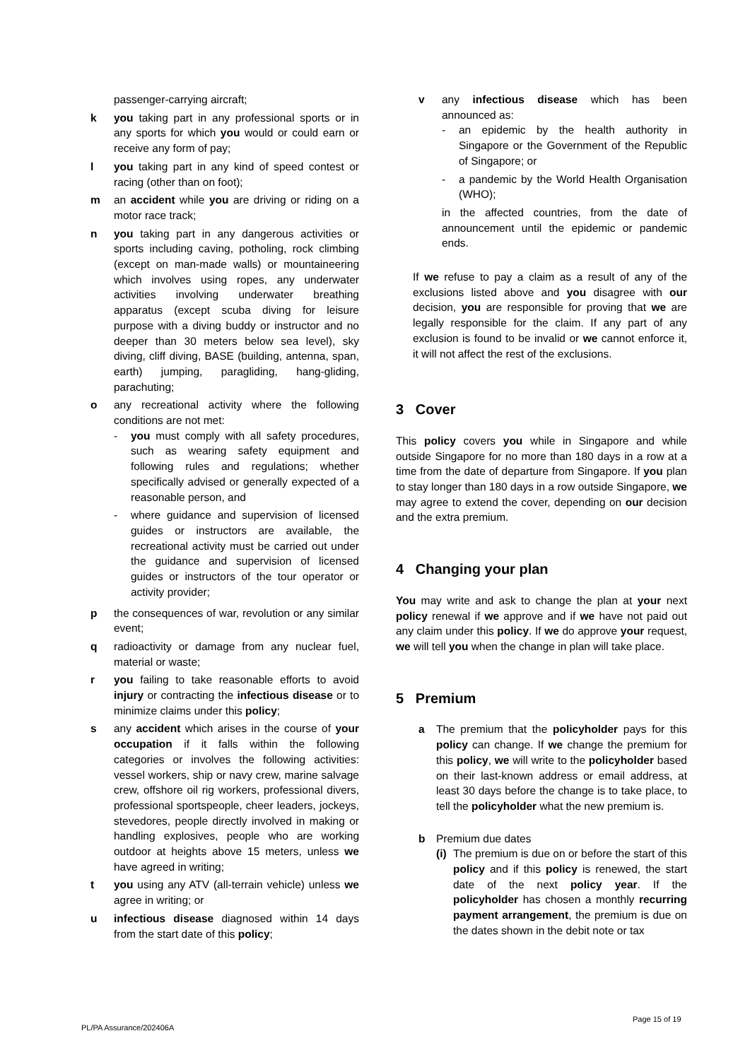passenger-carrying aircraft;
k you taking part in any professional sports or in any sports for which you would or could earn or receive any form of pay;
l you taking part in any kind of speed contest or racing (other than on foot);
m an accident while you are driving or riding on a motor race track;
n you taking part in any dangerous activities or sports including caving, potholing, rock climbing (except on man-made walls) or mountaineering which involves using ropes, any underwater activities involving underwater breathing apparatus (except scuba diving for leisure purpose with a diving buddy or instructor and no deeper than 30 meters below sea level), sky diving, cliff diving, BASE (building, antenna, span, earth) jumping, paragliding, hang-gliding, parachuting;
o any recreational activity where the following conditions are not met:
- you must comply with all safety procedures, such as wearing safety equipment and following rules and regulations; whether specifically advised or generally expected of a reasonable person, and
- where guidance and supervision of licensed guides or instructors are available, the recreational activity must be carried out under the guidance and supervision of licensed guides or instructors of the tour operator or activity provider;
p the consequences of war, revolution or any similar event;
q radioactivity or damage from any nuclear fuel, material or waste;
r you failing to take reasonable efforts to avoid injury or contracting the infectious disease or to minimize claims under this policy;
s any accident which arises in the course of your occupation if it falls within the following categories or involves the following activities: vessel workers, ship or navy crew, marine salvage crew, offshore oil rig workers, professional divers, professional sportspeople, cheer leaders, jockeys, stevedores, people directly involved in making or handling explosives, people who are working outdoor at heights above 15 meters, unless we have agreed in writing;
t you using any ATV (all-terrain vehicle) unless we agree in writing; or
u infectious disease diagnosed within 14 days from the start date of this policy;
v any infectious disease which has been announced as:
- an epidemic by the health authority in Singapore or the Government of the Republic of Singapore; or
- a pandemic by the World Health Organisation (WHO);
in the affected countries, from the date of announcement until the epidemic or pandemic ends.
If we refuse to pay a claim as a result of any of the exclusions listed above and you disagree with our decision, you are responsible for proving that we are legally responsible for the claim. If any part of any exclusion is found to be invalid or we cannot enforce it, it will not affect the rest of the exclusions.
3 Cover
This policy covers you while in Singapore and while outside Singapore for no more than 180 days in a row at a time from the date of departure from Singapore. If you plan to stay longer than 180 days in a row outside Singapore, we may agree to extend the cover, depending on our decision and the extra premium.
4 Changing your plan
You may write and ask to change the plan at your next policy renewal if we approve and if we have not paid out any claim under this policy. If we do approve your request, we will tell you when the change in plan will take place.
5 Premium
a The premium that the policyholder pays for this policy can change. If we change the premium for this policy, we will write to the policyholder based on their last-known address or email address, at least 30 days before the change is to take place, to tell the policyholder what the new premium is.
b Premium due dates
(i) The premium is due on or before the start of this policy and if this policy is renewed, the start date of the next policy year. If the policyholder has chosen a monthly recurring payment arrangement, the premium is due on the dates shown in the debit note or tax
Page 15 of 19
PL/PA Assurance/202406A